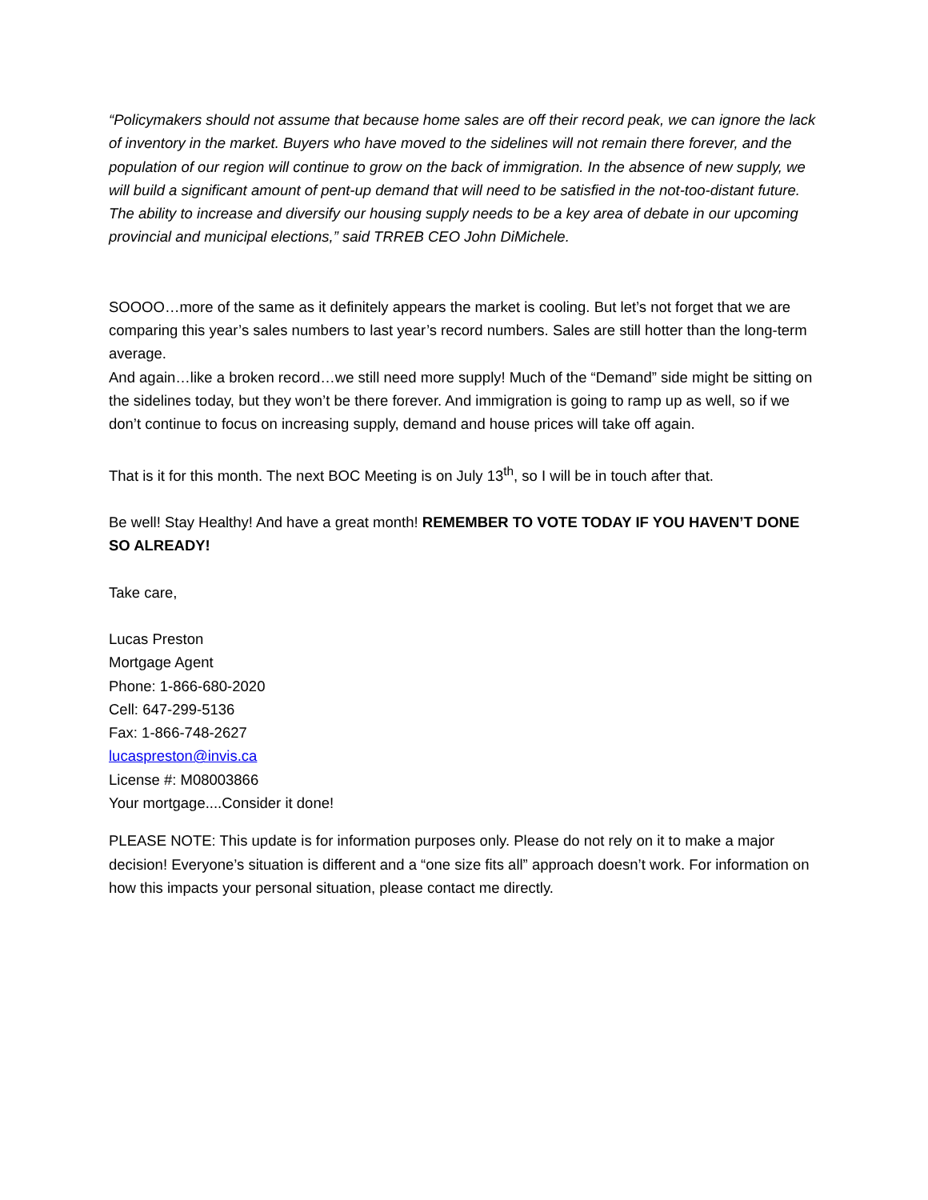“Policymakers should not assume that because home sales are off their record peak, we can ignore the lack of inventory in the market. Buyers who have moved to the sidelines will not remain there forever, and the population of our region will continue to grow on the back of immigration. In the absence of new supply, we will build a significant amount of pent-up demand that will need to be satisfied in the not-too-distant future. The ability to increase and diversify our housing supply needs to be a key area of debate in our upcoming provincial and municipal elections,” said TRREB CEO John DiMichele.
SOOOO…more of the same as it definitely appears the market is cooling. But let’s not forget that we are comparing this year’s sales numbers to last year’s record numbers. Sales are still hotter than the long-term average.
And again…like a broken record…we still need more supply! Much of the “Demand” side might be sitting on the sidelines today, but they won’t be there forever. And immigration is going to ramp up as well, so if we don’t continue to focus on increasing supply, demand and house prices will take off again.
That is it for this month. The next BOC Meeting is on July 13<sup>th</sup>, so I will be in touch after that.
Be well! Stay Healthy! And have a great month! REMEMBER TO VOTE TODAY IF YOU HAVEN’T DONE SO ALREADY!
Take care,
Lucas Preston
Mortgage Agent
Phone: 1-866-680-2020
Cell: 647-299-5136
Fax: 1-866-748-2627
lucaspreston@invis.ca
License #: M08003866
Your mortgage....Consider it done!
PLEASE NOTE: This update is for information purposes only. Please do not rely on it to make a major decision! Everyone’s situation is different and a “one size fits all” approach doesn’t work. For information on how this impacts your personal situation, please contact me directly.